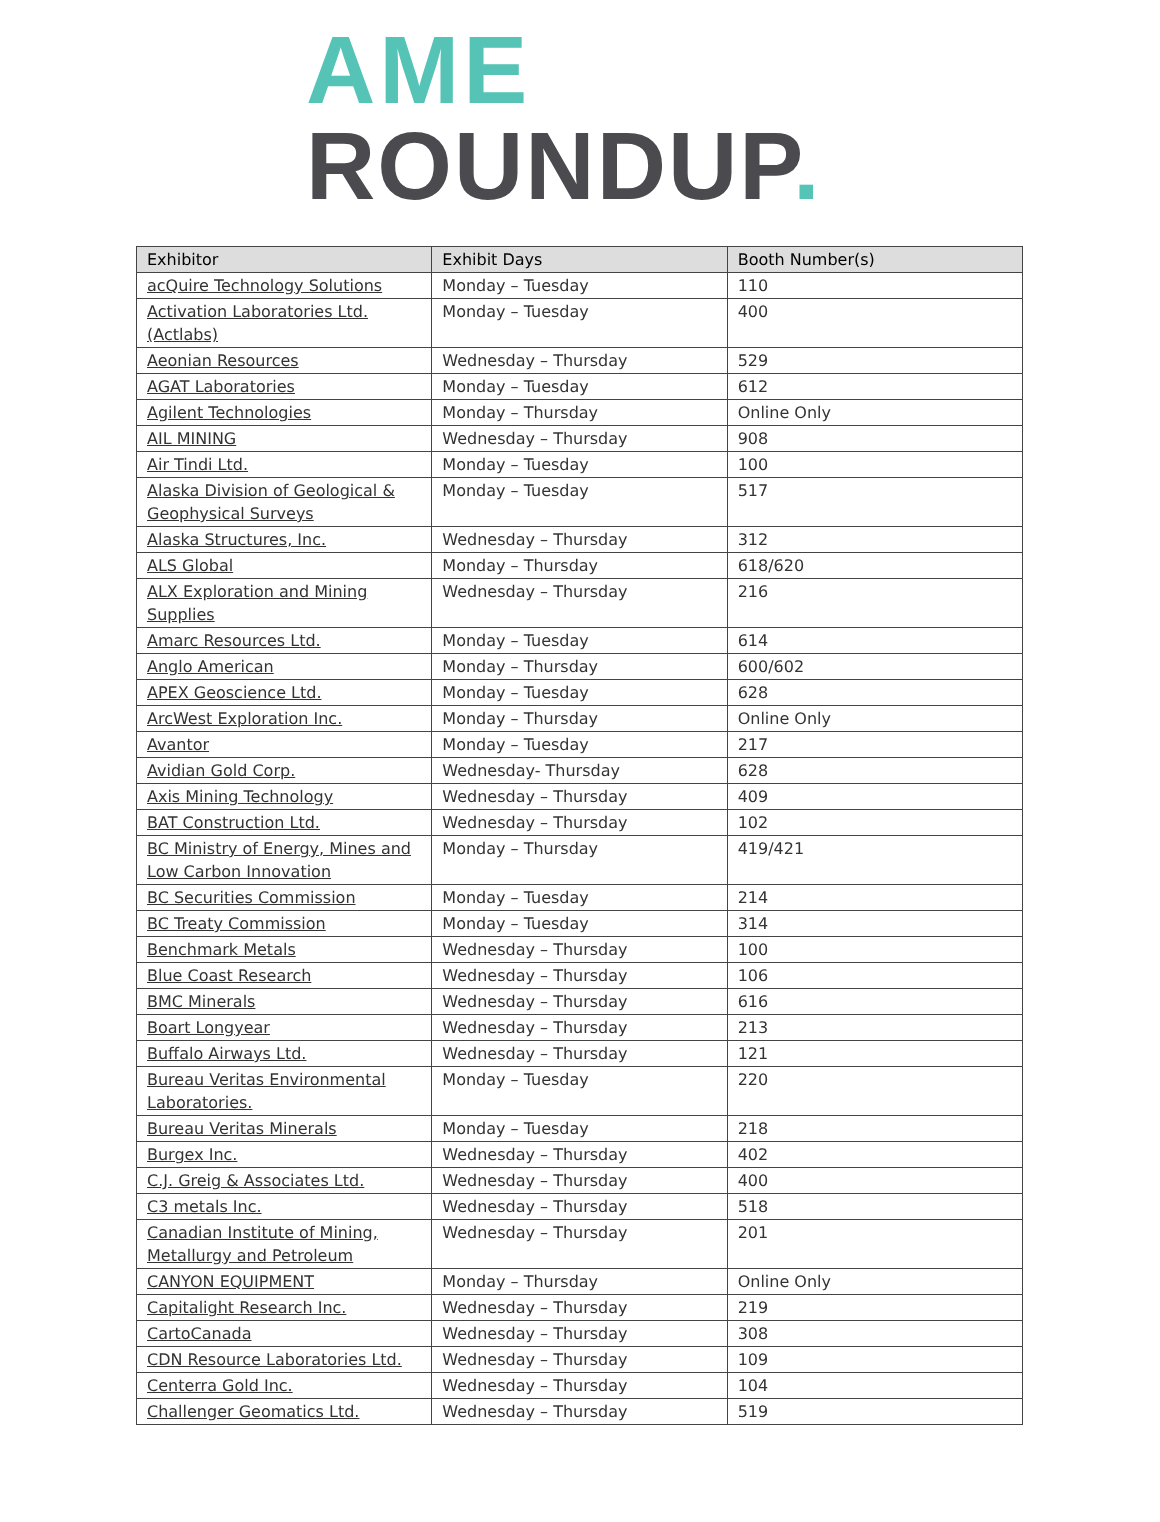AME
ROUNDUP.
| Exhibitor | Exhibit Days | Booth Number(s) |
| --- | --- | --- |
| acQuire Technology Solutions | Monday – Tuesday | 110 |
| Activation Laboratories Ltd. (Actlabs) | Monday – Tuesday | 400 |
| Aeonian Resources | Wednesday – Thursday | 529 |
| AGAT Laboratories | Monday – Tuesday | 612 |
| Agilent Technologies | Monday – Thursday | Online Only |
| AIL MINING | Wednesday – Thursday | 908 |
| Air Tindi Ltd. | Monday – Tuesday | 100 |
| Alaska Division of Geological & Geophysical Surveys | Monday – Tuesday | 517 |
| Alaska Structures, Inc. | Wednesday – Thursday | 312 |
| ALS Global | Monday – Thursday | 618/620 |
| ALX Exploration and Mining Supplies | Wednesday – Thursday | 216 |
| Amarc Resources Ltd. | Monday – Tuesday | 614 |
| Anglo American | Monday – Thursday | 600/602 |
| APEX Geoscience Ltd. | Monday – Tuesday | 628 |
| ArcWest Exploration Inc. | Monday – Thursday | Online Only |
| Avantor | Monday – Tuesday | 217 |
| Avidian Gold Corp. | Wednesday- Thursday | 628 |
| Axis Mining Technology | Wednesday – Thursday | 409 |
| BAT Construction Ltd. | Wednesday – Thursday | 102 |
| BC Ministry of Energy, Mines and Low Carbon Innovation | Monday – Thursday | 419/421 |
| BC Securities Commission | Monday – Tuesday | 214 |
| BC Treaty Commission | Monday – Tuesday | 314 |
| Benchmark Metals | Wednesday – Thursday | 100 |
| Blue Coast Research | Wednesday – Thursday | 106 |
| BMC Minerals | Wednesday – Thursday | 616 |
| Boart Longyear | Wednesday – Thursday | 213 |
| Buffalo Airways Ltd. | Wednesday – Thursday | 121 |
| Bureau Veritas Environmental Laboratories. | Monday – Tuesday | 220 |
| Bureau Veritas Minerals | Monday – Tuesday | 218 |
| Burgex Inc. | Wednesday – Thursday | 402 |
| C.J. Greig & Associates Ltd. | Wednesday – Thursday | 400 |
| C3 metals Inc. | Wednesday – Thursday | 518 |
| Canadian Institute of Mining, Metallurgy and Petroleum | Wednesday – Thursday | 201 |
| CANYON EQUIPMENT | Monday – Thursday | Online Only |
| Capitalight Research Inc. | Wednesday – Thursday | 219 |
| CartoCanada | Wednesday – Thursday | 308 |
| CDN Resource Laboratories Ltd. | Wednesday – Thursday | 109 |
| Centerra Gold Inc. | Wednesday – Thursday | 104 |
| Challenger Geomatics Ltd. | Wednesday – Thursday | 519 |